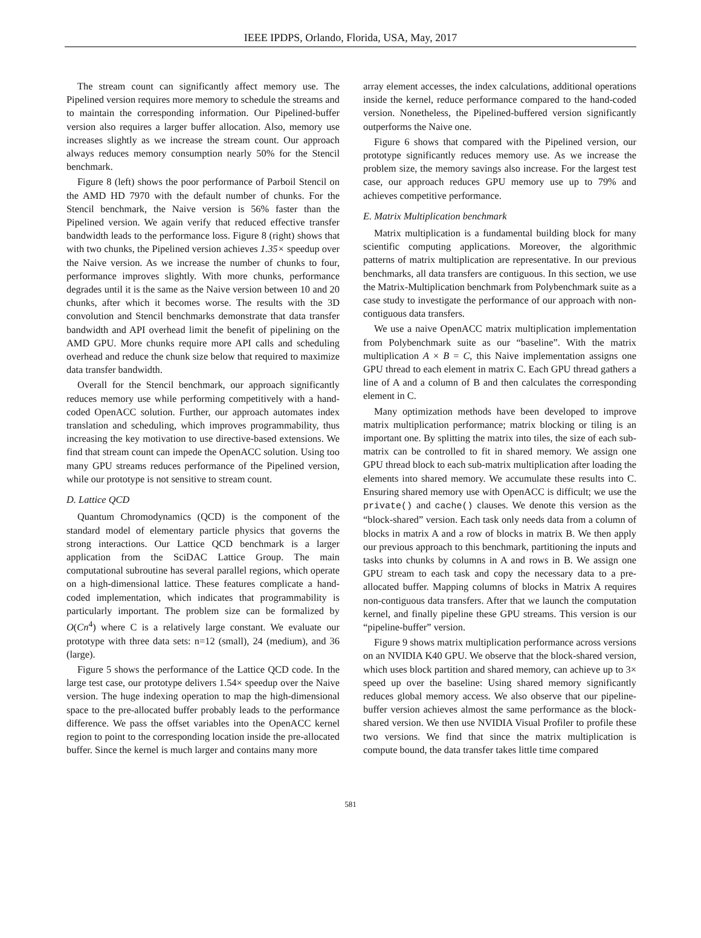IEEE IPDPS, Orlando, Florida, USA, May, 2017
The stream count can significantly affect memory use. The Pipelined version requires more memory to schedule the streams and to maintain the corresponding information. Our Pipelined-buffer version also requires a larger buffer allocation. Also, memory use increases slightly as we increase the stream count. Our approach always reduces memory consumption nearly 50% for the Stencil benchmark.
Figure 8 (left) shows the poor performance of Parboil Stencil on the AMD HD 7970 with the default number of chunks. For the Stencil benchmark, the Naive version is 56% faster than the Pipelined version. We again verify that reduced effective transfer bandwidth leads to the performance loss. Figure 8 (right) shows that with two chunks, the Pipelined version achieves 1.35× speedup over the Naive version. As we increase the number of chunks to four, performance improves slightly. With more chunks, performance degrades until it is the same as the Naive version between 10 and 20 chunks, after which it becomes worse. The results with the 3D convolution and Stencil benchmarks demonstrate that data transfer bandwidth and API overhead limit the benefit of pipelining on the AMD GPU. More chunks require more API calls and scheduling overhead and reduce the chunk size below that required to maximize data transfer bandwidth.
Overall for the Stencil benchmark, our approach significantly reduces memory use while performing competitively with a hand-coded OpenACC solution. Further, our approach automates index translation and scheduling, which improves programmability, thus increasing the key motivation to use directive-based extensions. We find that stream count can impede the OpenACC solution. Using too many GPU streams reduces performance of the Pipelined version, while our prototype is not sensitive to stream count.
D. Lattice QCD
Quantum Chromodynamics (QCD) is the component of the standard model of elementary particle physics that governs the strong interactions. Our Lattice QCD benchmark is a larger application from the SciDAC Lattice Group. The main computational subroutine has several parallel regions, which operate on a high-dimensional lattice. These features complicate a hand-coded implementation, which indicates that programmability is particularly important. The problem size can be formalized by O(Cn<sup>4</sup>) where C is a relatively large constant. We evaluate our prototype with three data sets: n=12 (small), 24 (medium), and 36 (large).
Figure 5 shows the performance of the Lattice QCD code. In the large test case, our prototype delivers 1.54× speedup over the Naive version. The huge indexing operation to map the high-dimensional space to the pre-allocated buffer probably leads to the performance difference. We pass the offset variables into the OpenACC kernel region to point to the corresponding location inside the pre-allocated buffer. Since the kernel is much larger and contains many more
array element accesses, the index calculations, additional operations inside the kernel, reduce performance compared to the hand-coded version. Nonetheless, the Pipelined-buffered version significantly outperforms the Naive one.
Figure 6 shows that compared with the Pipelined version, our prototype significantly reduces memory use. As we increase the problem size, the memory savings also increase. For the largest test case, our approach reduces GPU memory use up to 79% and achieves competitive performance.
E. Matrix Multiplication benchmark
Matrix multiplication is a fundamental building block for many scientific computing applications. Moreover, the algorithmic patterns of matrix multiplication are representative. In our previous benchmarks, all data transfers are contiguous. In this section, we use the Matrix-Multiplication benchmark from Polybenchmark suite as a case study to investigate the performance of our approach with non-contiguous data transfers.
We use a naive OpenACC matrix multiplication implementation from Polybenchmark suite as our “baseline”. With the matrix multiplication A × B = C, this Naive implementation assigns one GPU thread to each element in matrix C. Each GPU thread gathers a line of A and a column of B and then calculates the corresponding element in C.
Many optimization methods have been developed to improve matrix multiplication performance; matrix blocking or tiling is an important one. By splitting the matrix into tiles, the size of each sub-matrix can be controlled to fit in shared memory. We assign one GPU thread block to each sub-matrix multiplication after loading the elements into shared memory. We accumulate these results into C. Ensuring shared memory use with OpenACC is difficult; we use the private() and cache() clauses. We denote this version as the “block-shared” version. Each task only needs data from a column of blocks in matrix A and a row of blocks in matrix B. We then apply our previous approach to this benchmark, partitioning the inputs and tasks into chunks by columns in A and rows in B. We assign one GPU stream to each task and copy the necessary data to a pre-allocated buffer. Mapping columns of blocks in Matrix A requires non-contiguous data transfers. After that we launch the computation kernel, and finally pipeline these GPU streams. This version is our “pipeline-buffer” version.
Figure 9 shows matrix multiplication performance across versions on an NVIDIA K40 GPU. We observe that the block-shared version, which uses block partition and shared memory, can achieve up to 3× speed up over the baseline: Using shared memory significantly reduces global memory access. We also observe that our pipeline-buffer version achieves almost the same performance as the block-shared version. We then use NVIDIA Visual Profiler to profile these two versions. We find that since the matrix multiplication is compute bound, the data transfer takes little time compared
581